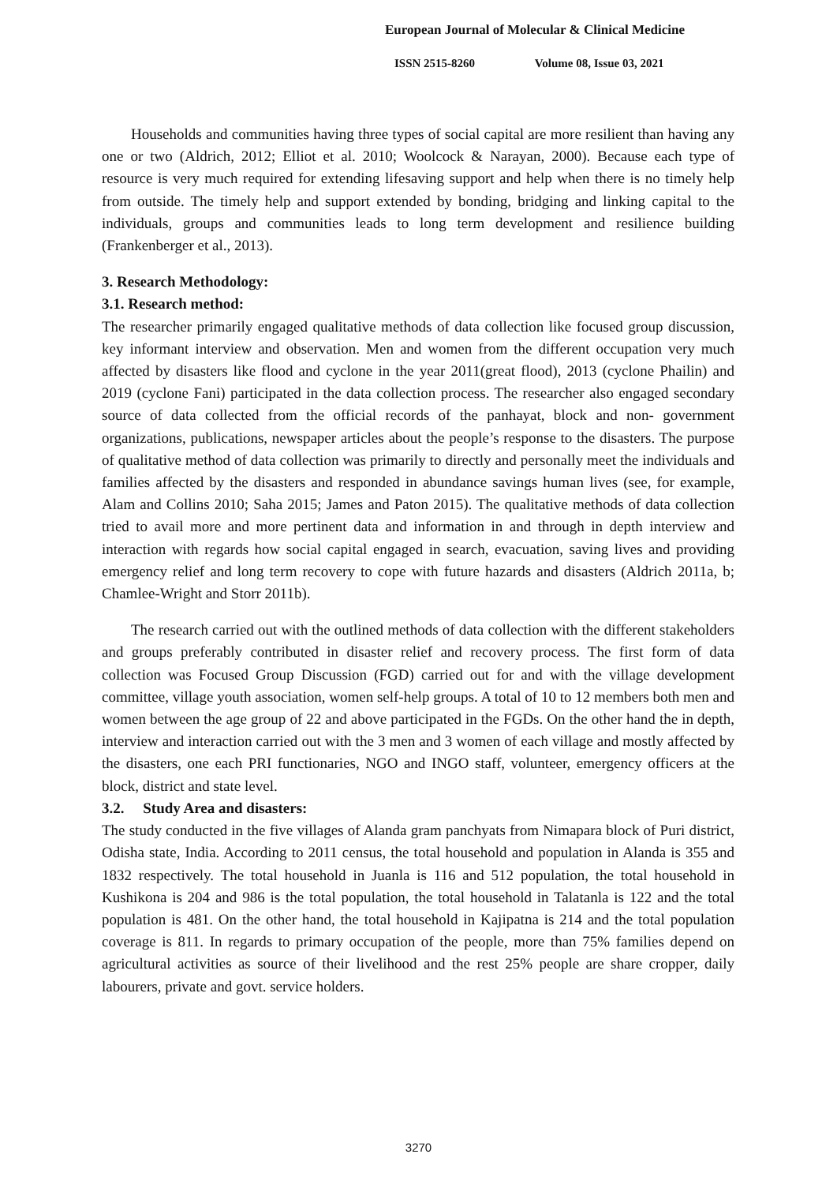European Journal of Molecular & Clinical Medicine
ISSN 2515-8260 Volume 08, Issue 03, 2021
Households and communities having three types of social capital are more resilient than having any one or two (Aldrich, 2012; Elliot et al. 2010; Woolcock & Narayan, 2000). Because each type of resource is very much required for extending lifesaving support and help when there is no timely help from outside. The timely help and support extended by bonding, bridging and linking capital to the individuals, groups and communities leads to long term development and resilience building (Frankenberger et al., 2013).
3. Research Methodology:
3.1. Research method:
The researcher primarily engaged qualitative methods of data collection like focused group discussion, key informant interview and observation. Men and women from the different occupation very much affected by disasters like flood and cyclone in the year 2011(great flood), 2013 (cyclone Phailin) and 2019 (cyclone Fani) participated in the data collection process. The researcher also engaged secondary source of data collected from the official records of the panhayat, block and non- government organizations, publications, newspaper articles about the people’s response to the disasters. The purpose of qualitative method of data collection was primarily to directly and personally meet the individuals and families affected by the disasters and responded in abundance savings human lives (see, for example, Alam and Collins 2010; Saha 2015; James and Paton 2015). The qualitative methods of data collection tried to avail more and more pertinent data and information in and through in depth interview and interaction with regards how social capital engaged in search, evacuation, saving lives and providing emergency relief and long term recovery to cope with future hazards and disasters (Aldrich 2011a, b; Chamlee-Wright and Storr 2011b).
The research carried out with the outlined methods of data collection with the different stakeholders and groups preferably contributed in disaster relief and recovery process. The first form of data collection was Focused Group Discussion (FGD) carried out for and with the village development committee, village youth association, women self-help groups. A total of 10 to 12 members both men and women between the age group of 22 and above participated in the FGDs. On the other hand the in depth, interview and interaction carried out with the 3 men and 3 women of each village and mostly affected by the disasters, one each PRI functionaries, NGO and INGO staff, volunteer, emergency officers at the block, district and state level.
3.2. Study Area and disasters:
The study conducted in the five villages of Alanda gram panchyats from Nimapara block of Puri district, Odisha state, India. According to 2011 census, the total household and population in Alanda is 355 and 1832 respectively. The total household in Juanla is 116 and 512 population, the total household in Kushikona is 204 and 986 is the total population, the total household in Talatanla is 122 and the total population is 481. On the other hand, the total household in Kajipatna is 214 and the total population coverage is 811. In regards to primary occupation of the people, more than 75% families depend on agricultural activities as source of their livelihood and the rest 25% people are share cropper, daily labourers, private and govt. service holders.
3270